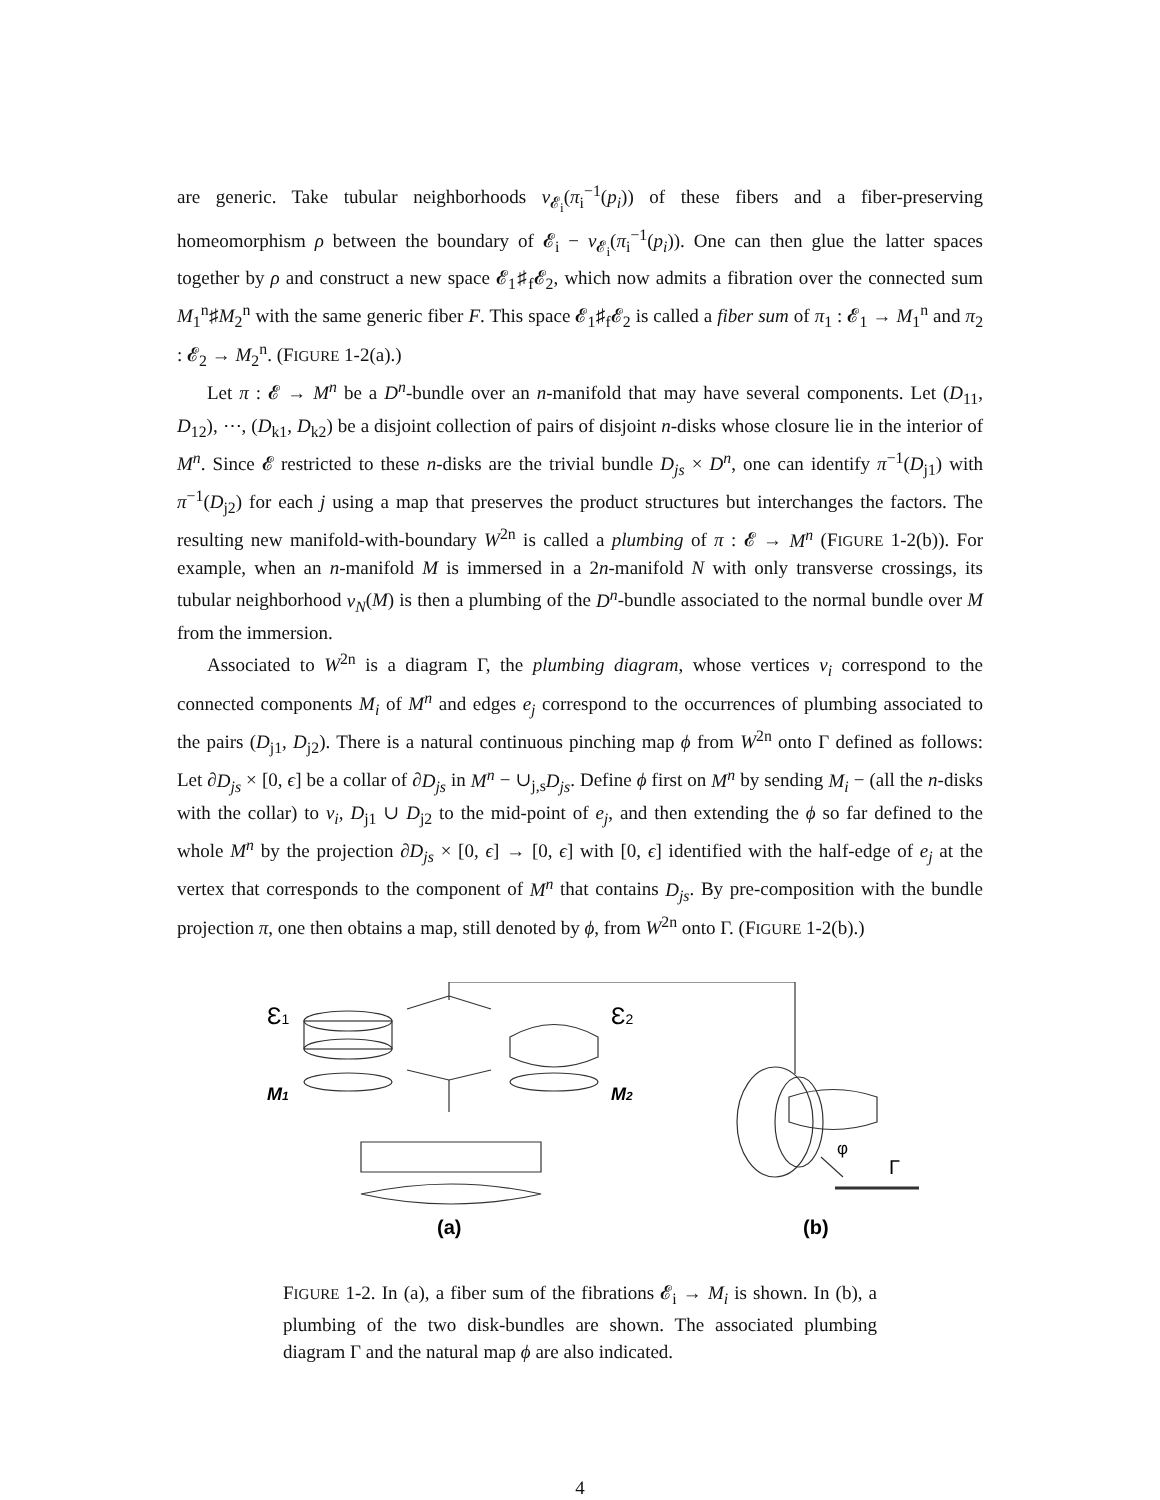are generic. Take tubular neighborhoods ν<sub>𝓔<sub>i</sub></sub>(π<sub>i</sub><sup>−1</sup>(p<sub>i</sub>)) of these fibers and a fiber-preserving homeomorphism ρ between the boundary of 𝓔<sub>i</sub> − ν<sub>𝓔<sub>i</sub></sub>(π<sub>i</sub><sup>−1</sup>(p<sub>i</sub>)). One can then glue the latter spaces together by ρ and construct a new space 𝓔<sub>1</sub>♯<sub>f</sub>𝓔<sub>2</sub>, which now admits a fibration over the connected sum M<sub>1</sub><sup>n</sup>♯M<sub>2</sub><sup>n</sup> with the same generic fiber F. This space 𝓔<sub>1</sub>♯<sub>f</sub>𝓔<sub>2</sub> is called a fiber sum of π<sub>1</sub> : 𝓔<sub>1</sub> → M<sub>1</sub><sup>n</sup> and π<sub>2</sub> : 𝓔<sub>2</sub> → M<sub>2</sub><sup>n</sup>. (FIGURE 1-2(a).)
Let π : 𝓔 → M<sup>n</sup> be a D<sup>n</sup>-bundle over an n-manifold that may have several components. Let (D<sub>11</sub>, D<sub>12</sub>), ⋯, (D<sub>k1</sub>, D<sub>k2</sub>) be a disjoint collection of pairs of disjoint n-disks whose closure lie in the interior of M<sup>n</sup>. Since 𝓔 restricted to these n-disks are the trivial bundle D<sub>js</sub> × D<sup>n</sup>, one can identify π<sup>−1</sup>(D<sub>j1</sub>) with π<sup>−1</sup>(D<sub>j2</sub>) for each j using a map that preserves the product structures but interchanges the factors. The resulting new manifold-with-boundary W<sup>2n</sup> is called a plumbing of π : 𝓔 → M<sup>n</sup> (FIGURE 1-2(b)). For example, when an n-manifold M is immersed in a 2n-manifold N with only transverse crossings, its tubular neighborhood ν<sub>N</sub>(M) is then a plumbing of the D<sup>n</sup>-bundle associated to the normal bundle over M from the immersion.
Associated to W<sup>2n</sup> is a diagram Γ, the plumbing diagram, whose vertices v<sub>i</sub> correspond to the connected components M<sub>i</sub> of M<sup>n</sup> and edges e<sub>j</sub> correspond to the occurrences of plumbing associated to the pairs (D<sub>j1</sub>, D<sub>j2</sub>). There is a natural continuous pinching map ϕ from W<sup>2n</sup> onto Γ defined as follows: Let ∂D<sub>js</sub> × [0, ϵ] be a collar of ∂D<sub>js</sub> in M<sup>n</sup> − ∪<sub>j,s</sub>D<sub>js</sub>. Define ϕ first on M<sup>n</sup> by sending M<sub>i</sub> − (all the n-disks with the collar) to v<sub>i</sub>, D<sub>j1</sub> ∪ D<sub>j2</sub> to the mid-point of e<sub>j</sub>, and then extending the ϕ so far defined to the whole M<sup>n</sup> by the projection ∂D<sub>js</sub> × [0, ϵ] → [0, ϵ] with [0, ϵ] identified with the half-edge of e<sub>j</sub> at the vertex that corresponds to the component of M<sup>n</sup> that contains D<sub>js</sub>. By pre-composition with the bundle projection π, one then obtains a map, still denoted by ϕ, from W<sup>2n</sup> onto Γ. (FIGURE 1-2(b).)
Ɛ1
Ɛ2
M1
M2
φ
Γ
(a)
(b)
FIGURE 1-2. In (a), a fiber sum of the fibrations 𝓔<sub>i</sub> → M<sub>i</sub> is shown. In (b), a plumbing of the two disk-bundles are shown. The associated plumbing diagram Γ and the natural map ϕ are also indicated.
4